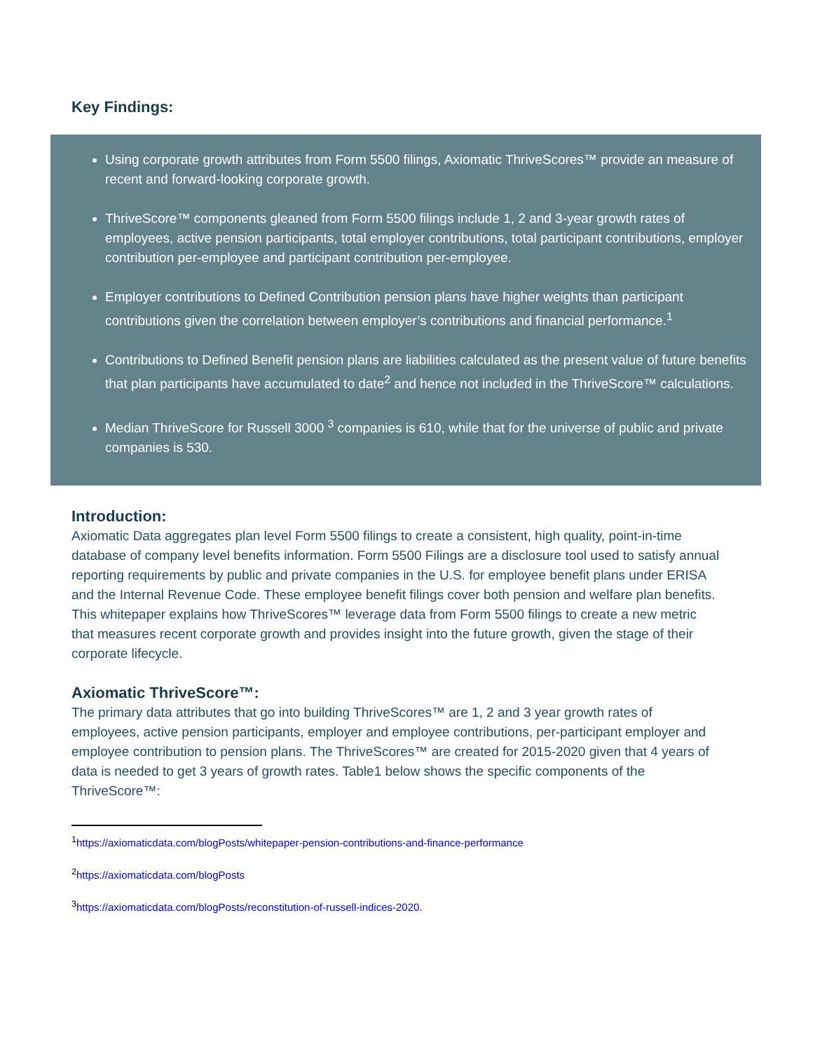Key Findings:
Using corporate growth attributes from Form 5500 filings, Axiomatic ThriveScores™ provide an measure of recent and forward-looking corporate growth.
ThriveScore™ components gleaned from Form 5500 filings include 1, 2 and 3-year growth rates of employees, active pension participants, total employer contributions, total participant contributions, employer contribution per-employee and participant contribution per-employee.
Employer contributions to Defined Contribution pension plans have higher weights than participant contributions given the correlation between employer’s contributions and financial performance.<sup>1</sup>
Contributions to Defined Benefit pension plans are liabilities calculated as the present value of future benefits that plan participants have accumulated to date<sup>2</sup> and hence not included in the ThriveScore™ calculations.
Median ThriveScore for Russell 3000 <sup>3</sup> companies is 610, while that for the universe of public and private companies is 530.
Introduction:
Axiomatic Data aggregates plan level Form 5500 filings to create a consistent, high quality, point-in-time database of company level benefits information. Form 5500 Filings are a disclosure tool used to satisfy annual reporting requirements by public and private companies in the U.S. for employee benefit plans under ERISA and the Internal Revenue Code. These employee benefit filings cover both pension and welfare plan benefits. This whitepaper explains how ThriveScores™ leverage data from Form 5500 filings to create a new metric that measures recent corporate growth and provides insight into the future growth, given the stage of their corporate lifecycle.
Axiomatic ThriveScore™:
The primary data attributes that go into building ThriveScores™ are 1, 2 and 3 year growth rates of employees, active pension participants, employer and employee contributions, per-participant employer and employee contribution to pension plans. The ThriveScores™ are created for 2015-2020 given that 4 years of data is needed to get 3 years of growth rates. Table1 below shows the specific components of the ThriveScore™:
<sup>1</sup> https://axiomaticdata.com/blogPosts/whitepaper-pension-contributions-and-finance-performance
<sup>2</sup> https://axiomaticdata.com/blogPosts
<sup>3</sup> https://axiomaticdata.com/blogPosts/reconstitution-of-russell-indices-2020.